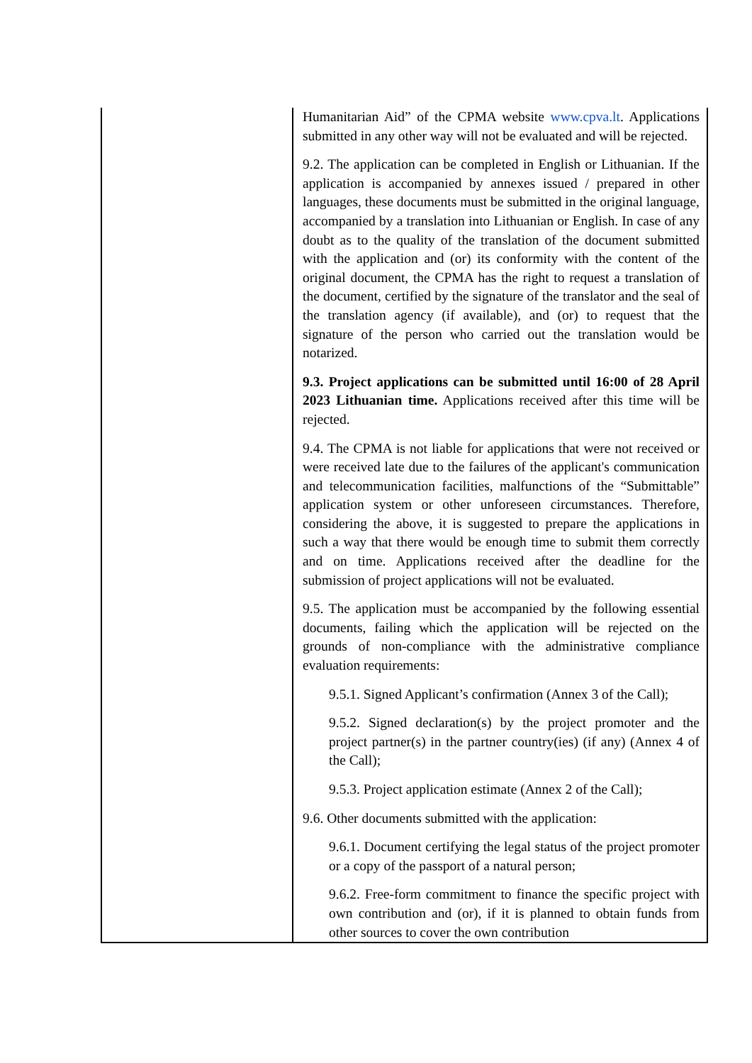| | Humanitarian Aid” of the CPMA website www.cpva.lt . Applications submitted in any other way will not be evaluated and will be rejected. 9.2. The application can be completed in English or Lithuanian. If the application is accompanied by annexes issued / prepared in other languages, these documents must be submitted in the original language, accompanied by a translation into Lithuanian or English. In case of any doubt as to the quality of the translation of the document submitted with the application and (or) its conformity with the content of the original document, the CPMA has the right to request a translation of the document, certified by the signature of the translator and the seal of the translation agency (if available), and (or) to request that the signature of the person who carried out the translation would be notarized. 9.3. Project applications can be submitted until 16:00 of 28 April 2023 Lithuanian time. Applications received after this time will be rejected. 9.4. The CPMA is not liable for applications that were not received or were received late due to the failures of the applicant's communication and telecommunication facilities, malfunctions of the “Submittable” application system or other unforeseen circumstances. Therefore, considering the above, it is suggested to prepare the applications in such a way that there would be enough time to submit them correctly and on time. Applications received after the deadline for the submission of project applications will not be evaluated. 9.5. The application must be accompanied by the following essential documents, failing which the application will be rejected on the grounds of non-compliance with the administrative compliance evaluation requirements: 9.5.1. Signed Applicant’s confirmation (Annex 3 of the Call); 9.5.2. Signed declaration(s) by the project promoter and the project partner(s) in the partner country(ies) (if any) (Annex 4 of the Call); 9.5.3. Project application estimate (Annex 2 of the Call); 9.6. Other documents submitted with the application: 9.6.1. Document certifying the legal status of the project promoter or a copy of the passport of a natural person; 9.6.2. Free-form commitment to finance the specific project with own contribution and (or), if it is planned to obtain funds from other sources to cover the own contribution |